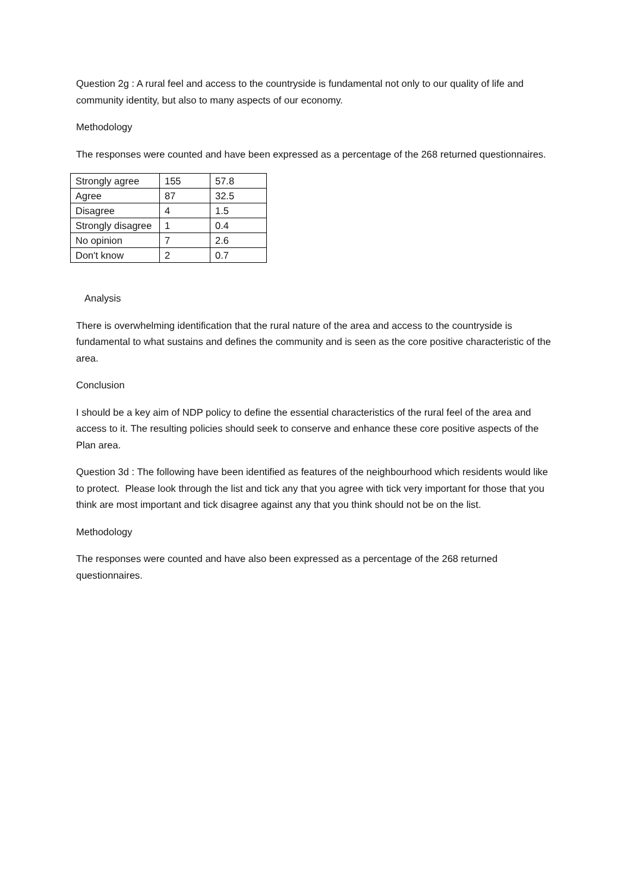Question 2g : A rural feel and access to the countryside is fundamental not only to our quality of life and community identity, but also to many aspects of our economy.
Methodology
The responses were counted and have been expressed as a percentage of the 268 returned questionnaires.
| Strongly agree | 155 | 57.8 |
| Agree | 87 | 32.5 |
| Disagree | 4 | 1.5 |
| Strongly disagree | 1 | 0.4 |
| No opinion | 7 | 2.6 |
| Don't know | 2 | 0.7 |
Analysis
There is overwhelming identification that the rural nature of the area and access to the countryside is fundamental to what sustains and defines the community and is seen as the core positive characteristic of the area.
Conclusion
I should be a key aim of NDP policy to define the essential characteristics of the rural feel of the area and access to it. The resulting policies should seek to conserve and enhance these core positive aspects of the Plan area.
Question 3d : The following have been identified as features of the neighbourhood which residents would like to protect. Please look through the list and tick any that you agree with tick very important for those that you think are most important and tick disagree against any that you think should not be on the list.
Methodology
The responses were counted and have also been expressed as a percentage of the 268 returned questionnaires.